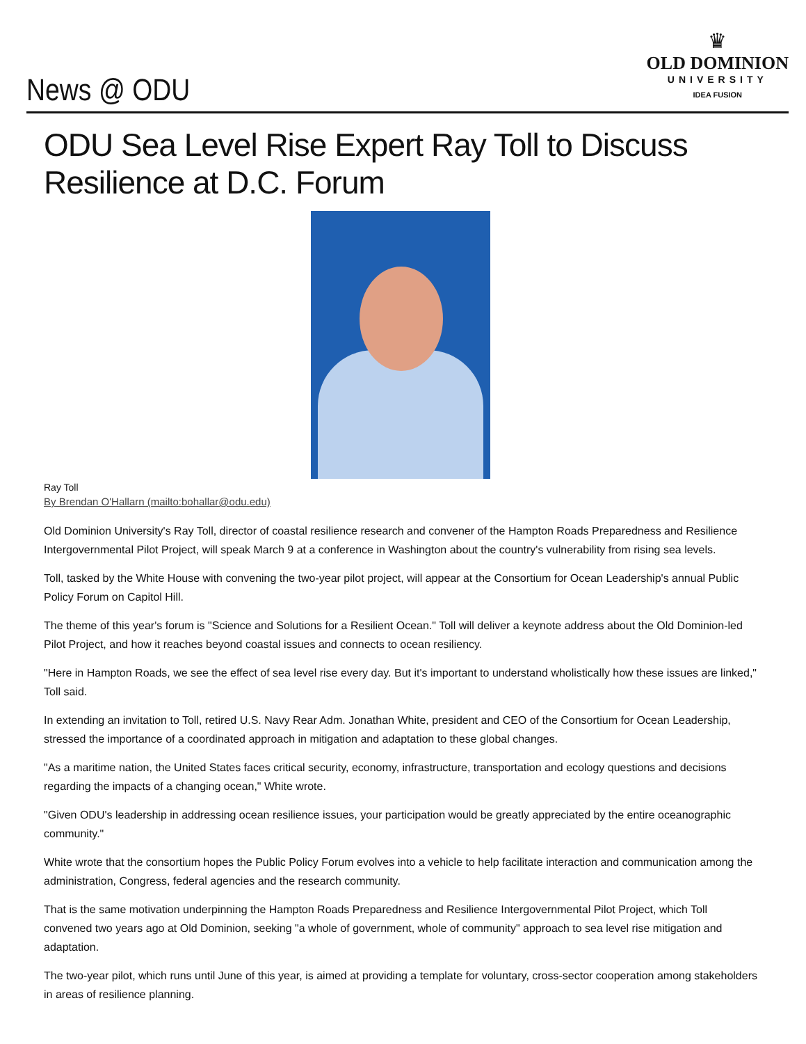News @ ODU
♛
OLD DOMINION
UNIVERSITY
IDEA FUSION
ODU Sea Level Rise Expert Ray Toll to Discuss Resilience at D.C. Forum
Ray Toll
By Brendan O'Hallarn (mailto:bohallar@odu.edu)
Old Dominion University's Ray Toll, director of coastal resilience research and convener of the Hampton Roads Preparedness and Resilience Intergovernmental Pilot Project, will speak March 9 at a conference in Washington about the country's vulnerability from rising sea levels.
Toll, tasked by the White House with convening the two-year pilot project, will appear at the Consortium for Ocean Leadership's annual Public Policy Forum on Capitol Hill.
The theme of this year's forum is "Science and Solutions for a Resilient Ocean." Toll will deliver a keynote address about the Old Dominion-led Pilot Project, and how it reaches beyond coastal issues and connects to ocean resiliency.
"Here in Hampton Roads, we see the effect of sea level rise every day. But it's important to understand wholistically how these issues are linked," Toll said.
In extending an invitation to Toll, retired U.S. Navy Rear Adm. Jonathan White, president and CEO of the Consortium for Ocean Leadership, stressed the importance of a coordinated approach in mitigation and adaptation to these global changes.
"As a maritime nation, the United States faces critical security, economy, infrastructure, transportation and ecology questions and decisions regarding the impacts of a changing ocean," White wrote.
"Given ODU's leadership in addressing ocean resilience issues, your participation would be greatly appreciated by the entire oceanographic community."
White wrote that the consortium hopes the Public Policy Forum evolves into a vehicle to help facilitate interaction and communication among the administration, Congress, federal agencies and the research community.
That is the same motivation underpinning the Hampton Roads Preparedness and Resilience Intergovernmental Pilot Project, which Toll convened two years ago at Old Dominion, seeking "a whole of government, whole of community" approach to sea level rise mitigation and adaptation.
The two-year pilot, which runs until June of this year, is aimed at providing a template for voluntary, cross-sector cooperation among stakeholders in areas of resilience planning.